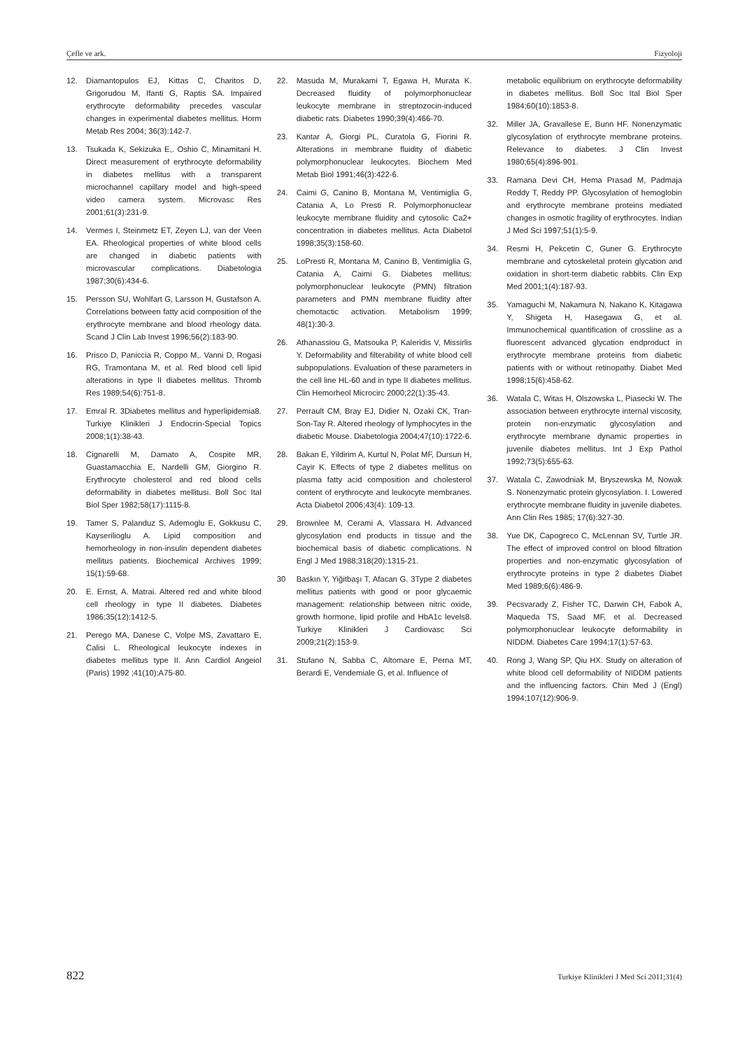Çefle ve ark. Fizyoloji
12. Diamantopulos EJ, Kittas C, Charitos D, Grigorudou M, Ifanti G, Raptis SA. Impaired erythrocyte deformability precedes vascular changes in experimental diabetes mellitus. Horm Metab Res 2004; 36(3):142-7.
13. Tsukada K, Sekizuka E,. Oshio C, Minamitani H. Direct measurement of erythrocyte deformability in diabetes mellitus with a transparent microchannel capillary model and high-speed video camera system. Microvasc Res 2001;61(3):231-9.
14. Vermes I, Steinmetz ET, Zeyen LJ, van der Veen EA. Rheological properties of white blood cells are changed in diabetic patients with microvascular complications. Diabetologia 1987;30(6):434-6.
15. Persson SU, Wohlfart G, Larsson H, Gustafson A. Correlations between fatty acid composition of the erythrocyte membrane and blood rheology data. Scand J Clin Lab Invest 1996;56(2):183-90.
16. Prisco D, Paniccia R, Coppo M,. Vanni D, Rogasi RG, Tramontana M, et al. Red blood cell lipid alterations in type II diabetes mellitus. Thromb Res 1989;54(6):751-8.
17. Emral R. 3Diabetes mellitus and hyperlipidemia8. Turkiye Klinikleri J Endocrin-Special Topics 2008;1(1):38-43.
18. Cignarelli M, Damato A, Cospite MR, Guastamacchia E, Nardelli GM, Giorgino R. Erythrocyte cholesterol and red blood cells deformability in diabetes mellitusi. Boll Soc Ital Biol Sper 1982;58(17):1115-8.
19. Tamer S, Palanduz S, Ademoglu E, Gokkusu C, Kayserilioglu A. Lipid composition and hemorheology in non-insulin dependent diabetes mellitus patients. Biochemical Archives 1999; 15(1):59-68.
20. E. Ernst, A. Matrai. Altered red and white blood cell rheology in type II diabetes. Diabetes 1986;35(12):1412-5.
21. Perego MA, Danese C, Volpe MS, Zavattaro E, Calisi L. Rheological leukocyte indexes in diabetes mellitus type II. Ann Cardiol Angeiol (Paris) 1992 ;41(10):A75-80.
22. Masuda M, Murakami T, Egawa H, Murata K. Decreased fluidity of polymorphonuclear leukocyte membrane in streptozocin-induced diabetic rats. Diabetes 1990;39(4):466-70.
23. Kantar A, Giorgi PL, Curatola G, Fiorini R. Alterations in membrane fluidity of diabetic polymorphonuclear leukocytes. Biochem Med Metab Biol 1991;46(3):422-6.
24. Caimi G, Canino B, Montana M, Ventimiglia G, Catania A, Lo Presti R. Polymorphonuclear leukocyte membrane fluidity and cytosolic Ca2+ concentration in diabetes mellitus. Acta Diabetol 1998;35(3):158-60.
25. LoPresti R, Montana M, Canino B, Ventimiglia G, Catania A, Caimi G. Diabetes mellitus: polymorphonuclear leukocyte (PMN) filtration parameters and PMN membrane fluidity after chemotactic activation. Metabolism 1999; 48(1):30-3.
26. Athanassiou G, Matsouka P, Kaleridis V, Missirlis Y. Deformability and filterability of white blood cell subpopulations. Evaluation of these parameters in the cell line HL-60 and in type II diabetes mellitus. Clin Hemorheol Microcirc 2000;22(1):35-43.
27. Perrault CM, Bray EJ, Didier N, Ozaki CK, Tran-Son-Tay R. Altered rheology of lymphocytes in the diabetic Mouse. Diabetologia 2004;47(10):1722-6.
28. Bakan E, Yildirim A, Kurtul N, Polat MF, Dursun H, Cayir K. Effects of type 2 diabetes mellitus on plasma fatty acid composition and cholesterol content of erythrocyte and leukocyte membranes. Acta Diabetol 2006;43(4): 109-13.
29. Brownlee M, Cerami A, Vlassara H. Advanced glycosylation end products in tissue and the biochemical basis of diabetic complications. N Engl J Med 1988;318(20):1315-21.
30 Baskın Y, Yiğitbaşı T, Afacan G. 3Type 2 diabetes mellitus patients with good or poor glycaemic management: relationship between nitric oxide, growth hormone, lipid profile and HbA1c levels8. Turkiye Klinikleri J Cardiovasc Sci 2009;21(2):153-9.
31. Stufano N, Sabba C, Altomare E, Perna MT, Berardi E, Vendemiale G, et al. Influence of
metabolic equilibrium on erythrocyte deformability in diabetes mellitus. Boll Soc Ital Biol Sper 1984;60(10):1853-8.
32. Miller JA, Gravallese E, Bunn HF. Nonenzymatic glycosylation of erythrocyte membrane proteins. Relevance to diabetes. J Clin Invest 1980;65(4):896-901.
33. Ramana Devi CH, Hema Prasad M, Padmaja Reddy T, Reddy PP. Glycosylation of hemoglobin and erythrocyte membrane proteins mediated changes in osmotic fragility of erythrocytes. Indian J Med Sci 1997;51(1):5-9.
34. Resmi H, Pekcetin C, Guner G. Erythrocyte membrane and cytoskeletal protein glycation and oxidation in short-term diabetic rabbits. Clin Exp Med 2001;1(4):187-93.
35. Yamaguchi M, Nakamura N, Nakano K, Kitagawa Y, Shigeta H, Hasegawa G, et al. Immunochemical quantification of crossline as a fluorescent advanced glycation endproduct in erythrocyte membrane proteins from diabetic patients with or without retinopathy. Diabet Med 1998;15(6):458-62.
36. Watala C, Witas H, Olszowska L, Piasecki W. The association between erythrocyte internal viscosity, protein non-enzymatic glycosylation and erythrocyte membrane dynamic properties in juvenile diabetes mellitus. Int J Exp Pathol 1992;73(5):655-63.
37. Watala C, Zawodniak M, Bryszewska M, Nowak S. Nonenzymatic protein glycosylation. I. Lowered erythrocyte membrane fluidity in juvenile diabetes. Ann Clin Res 1985; 17(6):327-30.
38. Yue DK, Capogreco C, McLennan SV, Turtle JR. The effect of improved control on blood filtration properties and non-enzymatic glycosylation of erythrocyte proteins in type 2 diabetes Diabet Med 1989;6(6):486-9.
39. Pecsvarady Z, Fisher TC, Darwin CH, Fabok A, Maqueda TS, Saad MF, et al. Decreased polymorphonuclear leukocyte deformability in NIDDM. Diabetes Care 1994;17(1):57-63.
40. Rong J, Wang SP, Qiu HX. Study on alteration of white blood cell deformability of NIDDM patients and the influencing factors. Chin Med J (Engl) 1994;107(12):906-9.
822 Turkiye Klinikleri J Med Sci 2011;31(4)